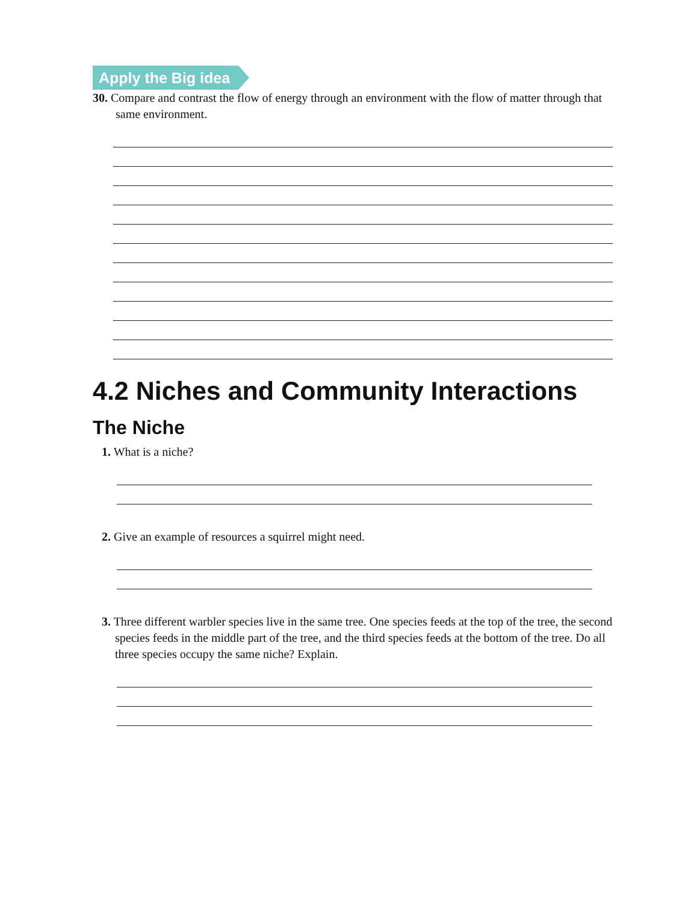Apply the Big idea
30. Compare and contrast the flow of energy through an environment with the flow of matter through that same environment.
4.2 Niches and Community Interactions
The Niche
1. What is a niche?
2. Give an example of resources a squirrel might need.
3. Three different warbler species live in the same tree. One species feeds at the top of the tree, the second species feeds in the middle part of the tree, and the third species feeds at the bottom of the tree. Do all three species occupy the same niche? Explain.